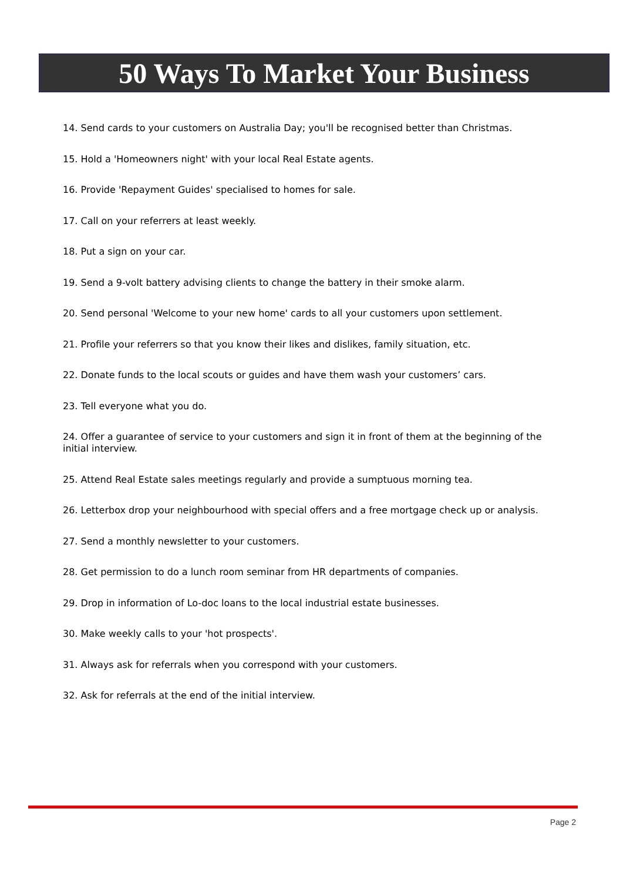50 Ways To Market Your Business
14. Send cards to your customers on Australia Day; you'll be recognised better than Christmas.
15. Hold a 'Homeowners night' with your local Real Estate agents.
16. Provide 'Repayment Guides' specialised to homes for sale.
17. Call on your referrers at least weekly.
18. Put a sign on your car.
19. Send a 9-volt battery advising clients to change the battery in their smoke alarm.
20. Send personal 'Welcome to your new home' cards to all your customers upon settlement.
21. Profile your referrers so that you know their likes and dislikes, family situation, etc.
22. Donate funds to the local scouts or guides and have them wash your customers’ cars.
23. Tell everyone what you do.
24. Offer a guarantee of service to your customers and sign it in front of them at the beginning of the initial interview.
25. Attend Real Estate sales meetings regularly and provide a sumptuous morning tea.
26. Letterbox drop your neighbourhood with special offers and a free mortgage check up or analysis.
27. Send a monthly newsletter to your customers.
28. Get permission to do a lunch room seminar from HR departments of companies.
29. Drop in information of Lo-doc loans to the local industrial estate businesses.
30. Make weekly calls to your 'hot prospects'.
31. Always ask for referrals when you correspond with your customers.
32. Ask for referrals at the end of the initial interview.
Page 2